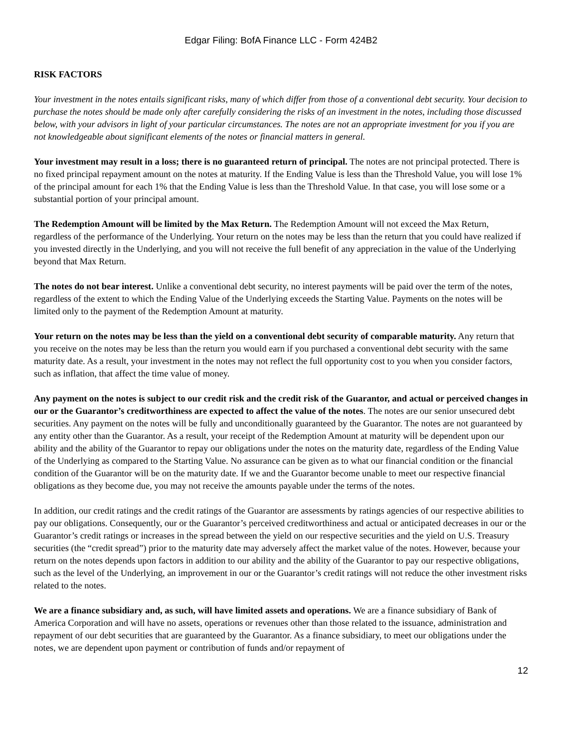Edgar Filing: BofA Finance LLC - Form 424B2
RISK FACTORS
Your investment in the notes entails significant risks, many of which differ from those of a conventional debt security. Your decision to purchase the notes should be made only after carefully considering the risks of an investment in the notes, including those discussed below, with your advisors in light of your particular circumstances. The notes are not an appropriate investment for you if you are not knowledgeable about significant elements of the notes or financial matters in general.
Your investment may result in a loss; there is no guaranteed return of principal. The notes are not principal protected. There is no fixed principal repayment amount on the notes at maturity. If the Ending Value is less than the Threshold Value, you will lose 1% of the principal amount for each 1% that the Ending Value is less than the Threshold Value. In that case, you will lose some or a substantial portion of your principal amount.
The Redemption Amount will be limited by the Max Return. The Redemption Amount will not exceed the Max Return, regardless of the performance of the Underlying. Your return on the notes may be less than the return that you could have realized if you invested directly in the Underlying, and you will not receive the full benefit of any appreciation in the value of the Underlying beyond that Max Return.
The notes do not bear interest. Unlike a conventional debt security, no interest payments will be paid over the term of the notes, regardless of the extent to which the Ending Value of the Underlying exceeds the Starting Value. Payments on the notes will be limited only to the payment of the Redemption Amount at maturity.
Your return on the notes may be less than the yield on a conventional debt security of comparable maturity. Any return that you receive on the notes may be less than the return you would earn if you purchased a conventional debt security with the same maturity date. As a result, your investment in the notes may not reflect the full opportunity cost to you when you consider factors, such as inflation, that affect the time value of money.
Any payment on the notes is subject to our credit risk and the credit risk of the Guarantor, and actual or perceived changes in our or the Guarantor’s creditworthiness are expected to affect the value of the notes. The notes are our senior unsecured debt securities. Any payment on the notes will be fully and unconditionally guaranteed by the Guarantor. The notes are not guaranteed by any entity other than the Guarantor. As a result, your receipt of the Redemption Amount at maturity will be dependent upon our ability and the ability of the Guarantor to repay our obligations under the notes on the maturity date, regardless of the Ending Value of the Underlying as compared to the Starting Value. No assurance can be given as to what our financial condition or the financial condition of the Guarantor will be on the maturity date. If we and the Guarantor become unable to meet our respective financial obligations as they become due, you may not receive the amounts payable under the terms of the notes.
In addition, our credit ratings and the credit ratings of the Guarantor are assessments by ratings agencies of our respective abilities to pay our obligations. Consequently, our or the Guarantor’s perceived creditworthiness and actual or anticipated decreases in our or the Guarantor’s credit ratings or increases in the spread between the yield on our respective securities and the yield on U.S. Treasury securities (the “credit spread”) prior to the maturity date may adversely affect the market value of the notes. However, because your return on the notes depends upon factors in addition to our ability and the ability of the Guarantor to pay our respective obligations, such as the level of the Underlying, an improvement in our or the Guarantor’s credit ratings will not reduce the other investment risks related to the notes.
We are a finance subsidiary and, as such, will have limited assets and operations. We are a finance subsidiary of Bank of America Corporation and will have no assets, operations or revenues other than those related to the issuance, administration and repayment of our debt securities that are guaranteed by the Guarantor. As a finance subsidiary, to meet our obligations under the notes, we are dependent upon payment or contribution of funds and/or repayment of
12